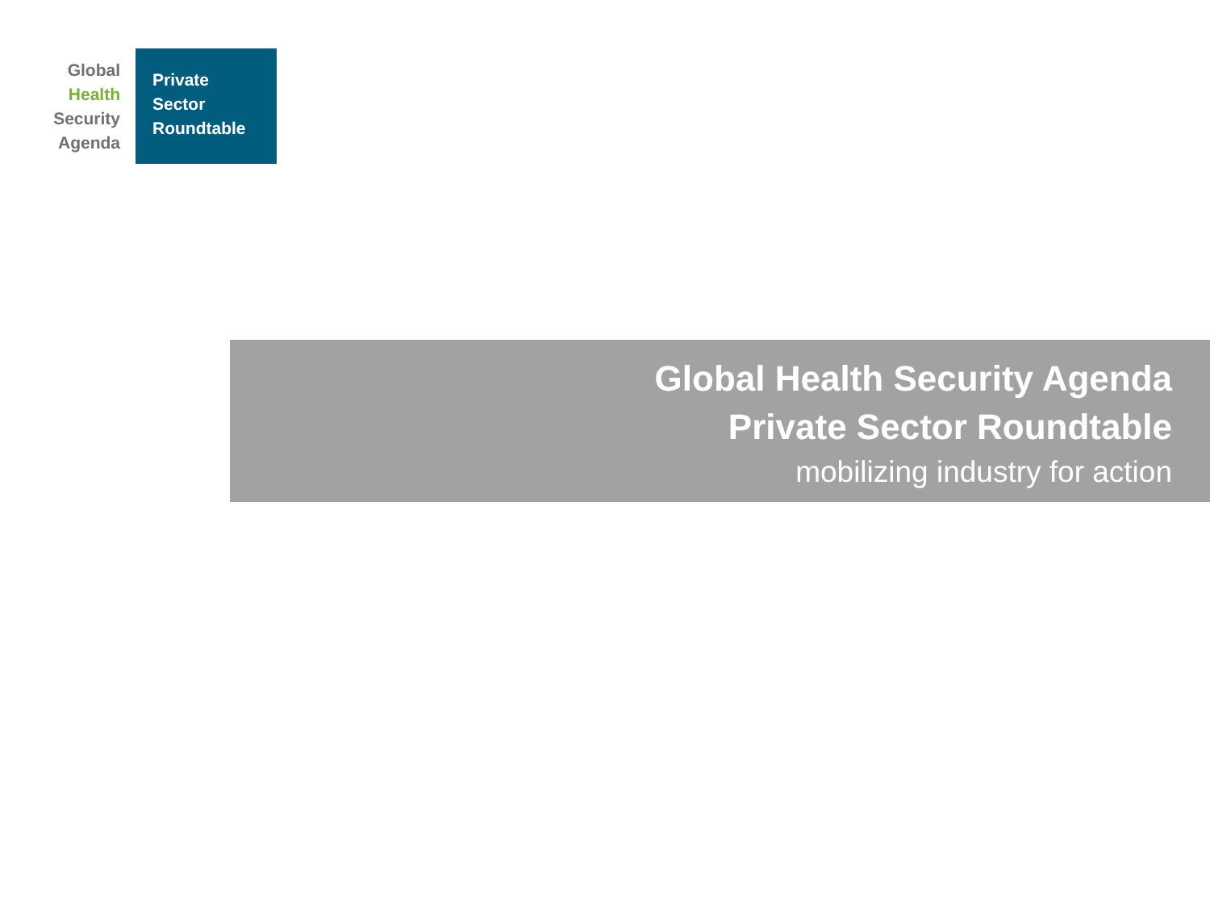Global
Health
Security
Agenda
Private
Sector
Roundtable
Global Health Security Agenda
Private Sector Roundtable
mobilizing industry for action